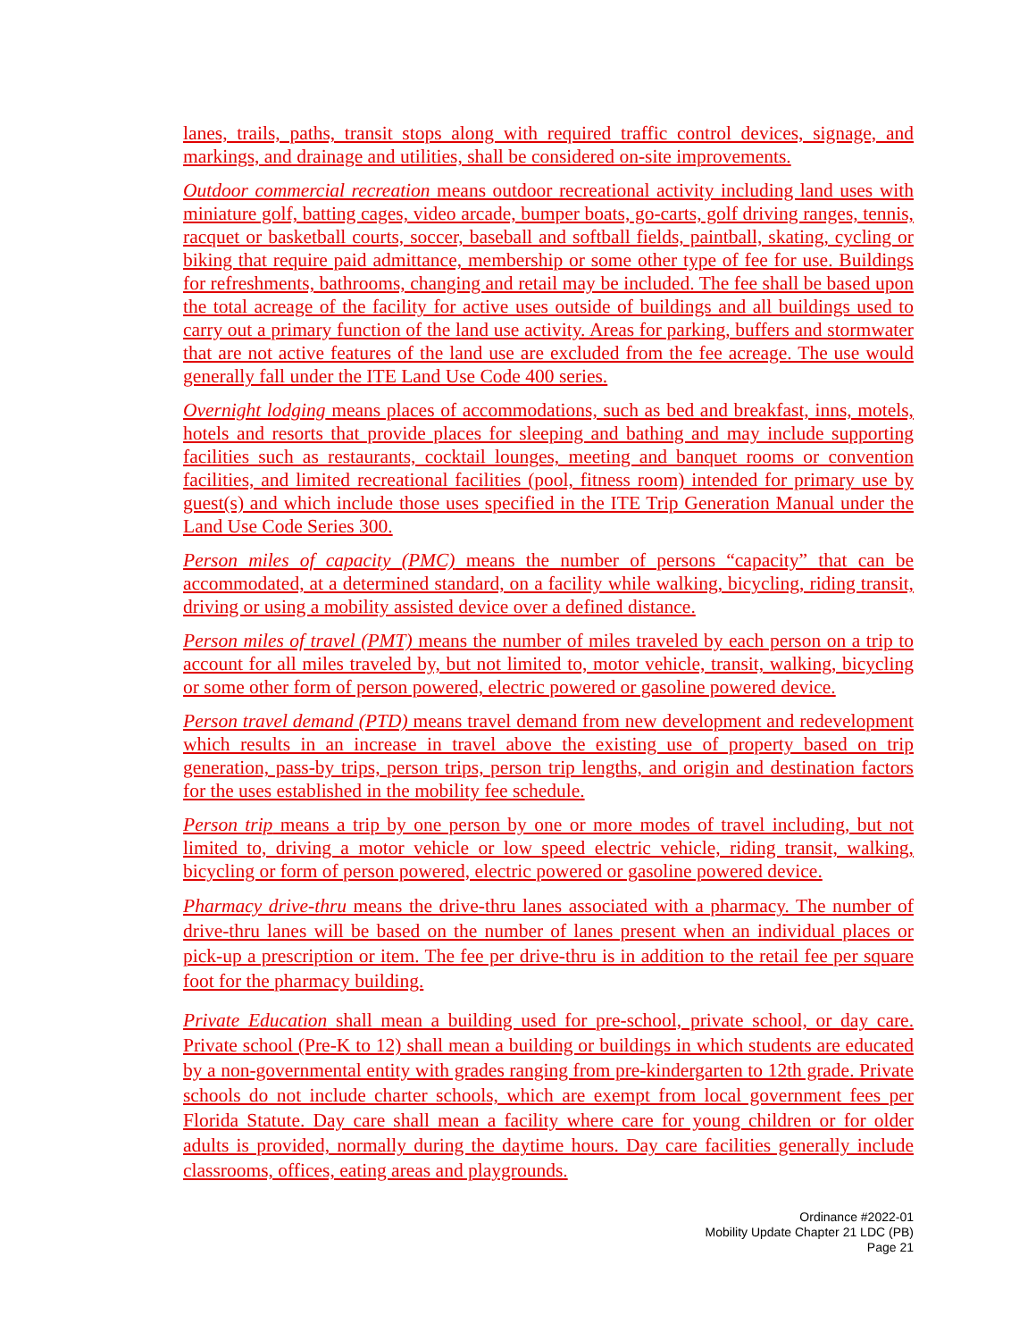lanes, trails, paths, transit stops along with required traffic control devices, signage, and markings, and drainage and utilities, shall be considered on-site improvements.
Outdoor commercial recreation means outdoor recreational activity including land uses with miniature golf, batting cages, video arcade, bumper boats, go-carts, golf driving ranges, tennis, racquet or basketball courts, soccer, baseball and softball fields, paintball, skating, cycling or biking that require paid admittance, membership or some other type of fee for use. Buildings for refreshments, bathrooms, changing and retail may be included. The fee shall be based upon the total acreage of the facility for active uses outside of buildings and all buildings used to carry out a primary function of the land use activity. Areas for parking, buffers and stormwater that are not active features of the land use are excluded from the fee acreage. The use would generally fall under the ITE Land Use Code 400 series.
Overnight lodging means places of accommodations, such as bed and breakfast, inns, motels, hotels and resorts that provide places for sleeping and bathing and may include supporting facilities such as restaurants, cocktail lounges, meeting and banquet rooms or convention facilities, and limited recreational facilities (pool, fitness room) intended for primary use by guest(s) and which include those uses specified in the ITE Trip Generation Manual under the Land Use Code Series 300.
Person miles of capacity (PMC) means the number of persons “capacity” that can be accommodated, at a determined standard, on a facility while walking, bicycling, riding transit, driving or using a mobility assisted device over a defined distance.
Person miles of travel (PMT) means the number of miles traveled by each person on a trip to account for all miles traveled by, but not limited to, motor vehicle, transit, walking, bicycling or some other form of person powered, electric powered or gasoline powered device.
Person travel demand (PTD) means travel demand from new development and redevelopment which results in an increase in travel above the existing use of property based on trip generation, pass-by trips, person trips, person trip lengths, and origin and destination factors for the uses established in the mobility fee schedule.
Person trip means a trip by one person by one or more modes of travel including, but not limited to, driving a motor vehicle or low speed electric vehicle, riding transit, walking, bicycling or form of person powered, electric powered or gasoline powered device.
Pharmacy drive-thru means the drive-thru lanes associated with a pharmacy. The number of drive-thru lanes will be based on the number of lanes present when an individual places or pick-up a prescription or item. The fee per drive-thru is in addition to the retail fee per square foot for the pharmacy building.
Private Education shall mean a building used for pre-school, private school, or day care. Private school (Pre-K to 12) shall mean a building or buildings in which students are educated by a non-governmental entity with grades ranging from pre-kindergarten to 12th grade. Private schools do not include charter schools, which are exempt from local government fees per Florida Statute. Day care shall mean a facility where care for young children or for older adults is provided, normally during the daytime hours. Day care facilities generally include classrooms, offices, eating areas and playgrounds.
Ordinance #2022-01
Mobility Update Chapter 21 LDC (PB)
Page 21